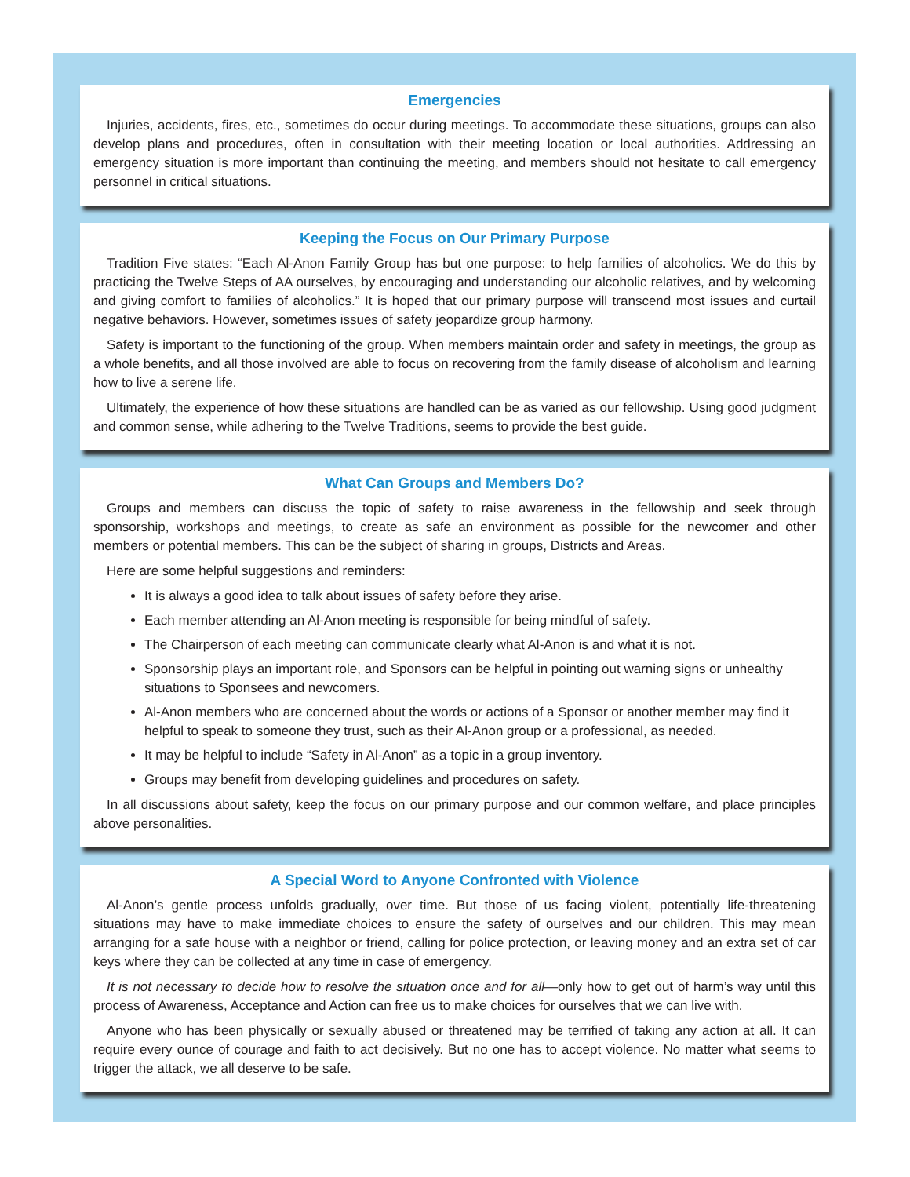Emergencies
Injuries, accidents, fires, etc., sometimes do occur during meetings. To accommodate these situations, groups can also develop plans and procedures, often in consultation with their meeting location or local authorities. Addressing an emergency situation is more important than continuing the meeting, and members should not hesitate to call emergency personnel in critical situations.
Keeping the Focus on Our Primary Purpose
Tradition Five states: “Each Al-Anon Family Group has but one purpose: to help families of alcoholics. We do this by practicing the Twelve Steps of AA ourselves, by encouraging and understanding our alcoholic relatives, and by welcoming and giving comfort to families of alcoholics.” It is hoped that our primary purpose will transcend most issues and curtail negative behaviors. However, sometimes issues of safety jeopardize group harmony.
Safety is important to the functioning of the group. When members maintain order and safety in meetings, the group as a whole benefits, and all those involved are able to focus on recovering from the family disease of alcoholism and learning how to live a serene life.
Ultimately, the experience of how these situations are handled can be as varied as our fellowship. Using good judgment and common sense, while adhering to the Twelve Traditions, seems to provide the best guide.
What Can Groups and Members Do?
Groups and members can discuss the topic of safety to raise awareness in the fellowship and seek through sponsorship, workshops and meetings, to create as safe an environment as possible for the newcomer and other members or potential members. This can be the subject of sharing in groups, Districts and Areas.
Here are some helpful suggestions and reminders:
It is always a good idea to talk about issues of safety before they arise.
Each member attending an Al-Anon meeting is responsible for being mindful of safety.
The Chairperson of each meeting can communicate clearly what Al-Anon is and what it is not.
Sponsorship plays an important role, and Sponsors can be helpful in pointing out warning signs or unhealthy situations to Sponsees and newcomers.
Al-Anon members who are concerned about the words or actions of a Sponsor or another member may find it helpful to speak to someone they trust, such as their Al-Anon group or a professional, as needed.
It may be helpful to include “Safety in Al-Anon” as a topic in a group inventory.
Groups may benefit from developing guidelines and procedures on safety.
In all discussions about safety, keep the focus on our primary purpose and our common welfare, and place principles above personalities.
A Special Word to Anyone Confronted with Violence
Al-Anon’s gentle process unfolds gradually, over time. But those of us facing violent, potentially life-threatening situations may have to make immediate choices to ensure the safety of ourselves and our children. This may mean arranging for a safe house with a neighbor or friend, calling for police protection, or leaving money and an extra set of car keys where they can be collected at any time in case of emergency.
It is not necessary to decide how to resolve the situation once and for all—only how to get out of harm’s way until this process of Awareness, Acceptance and Action can free us to make choices for ourselves that we can live with.
Anyone who has been physically or sexually abused or threatened may be terrified of taking any action at all. It can require every ounce of courage and faith to act decisively. But no one has to accept violence. No matter what seems to trigger the attack, we all deserve to be safe.